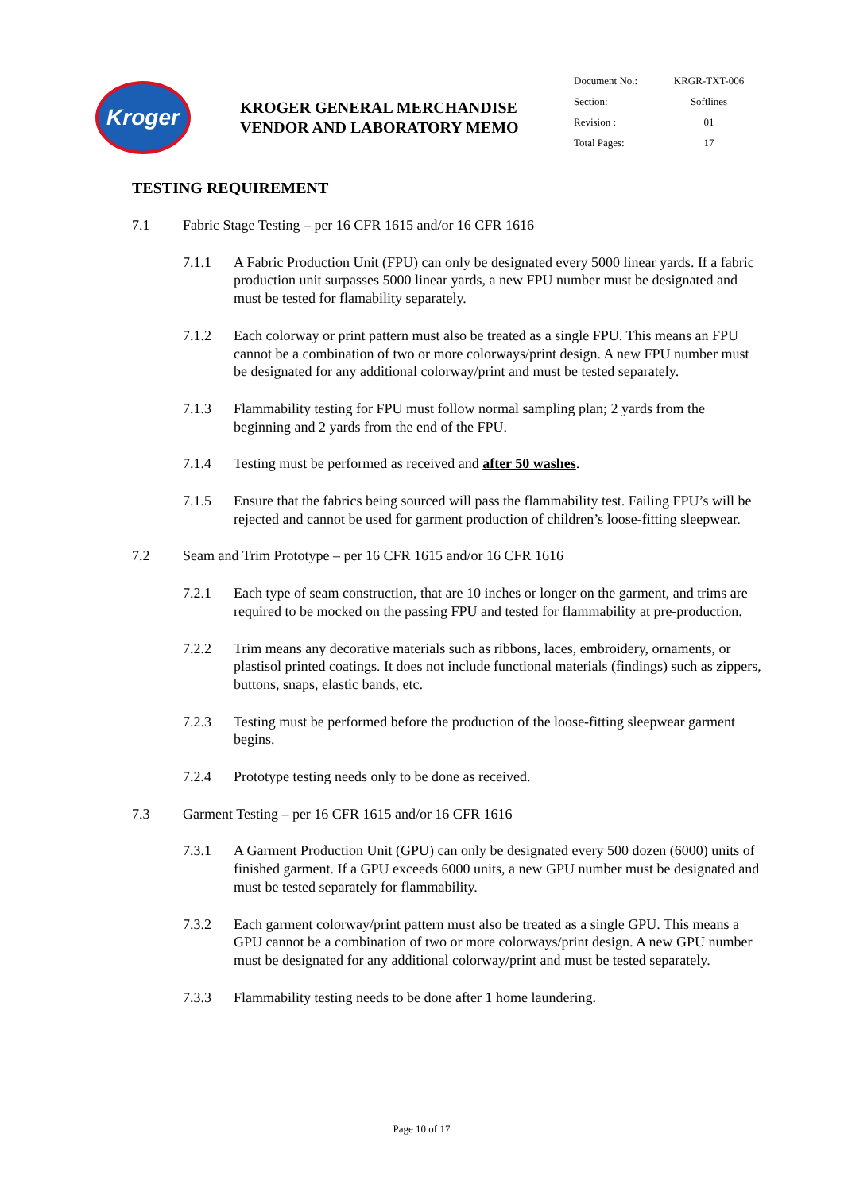Kroger
KROGER GENERAL MERCHANDISE
VENDOR AND LABORATORY MEMO
| Document No.: | KRGR-TXT-006 |
| Section: | Softlines |
| Revision : | 01 |
| Total Pages: | 17 |
TESTING REQUIREMENT
7.1 Fabric Stage Testing – per 16 CFR 1615 and/or 16 CFR 1616
7.1.1 A Fabric Production Unit (FPU) can only be designated every 5000 linear yards. If a fabric production unit surpasses 5000 linear yards, a new FPU number must be designated and must be tested for flamability separately.
7.1.2 Each colorway or print pattern must also be treated as a single FPU. This means an FPU cannot be a combination of two or more colorways/print design. A new FPU number must be designated for any additional colorway/print and must be tested separately.
7.1.3 Flammability testing for FPU must follow normal sampling plan; 2 yards from the beginning and 2 yards from the end of the FPU.
7.1.4 Testing must be performed as received and after 50 washes.
7.1.5 Ensure that the fabrics being sourced will pass the flammability test. Failing FPU’s will be rejected and cannot be used for garment production of children’s loose-fitting sleepwear.
7.2 Seam and Trim Prototype – per 16 CFR 1615 and/or 16 CFR 1616
7.2.1 Each type of seam construction, that are 10 inches or longer on the garment, and trims are required to be mocked on the passing FPU and tested for flammability at pre-production.
7.2.2 Trim means any decorative materials such as ribbons, laces, embroidery, ornaments, or plastisol printed coatings. It does not include functional materials (findings) such as zippers, buttons, snaps, elastic bands, etc.
7.2.3 Testing must be performed before the production of the loose-fitting sleepwear garment begins.
7.2.4 Prototype testing needs only to be done as received.
7.3 Garment Testing – per 16 CFR 1615 and/or 16 CFR 1616
7.3.1 A Garment Production Unit (GPU) can only be designated every 500 dozen (6000) units of finished garment. If a GPU exceeds 6000 units, a new GPU number must be designated and must be tested separately for flammability.
7.3.2 Each garment colorway/print pattern must also be treated as a single GPU. This means a GPU cannot be a combination of two or more colorways/print design. A new GPU number must be designated for any additional colorway/print and must be tested separately.
7.3.3 Flammability testing needs to be done after 1 home laundering.
Page 10 of 17